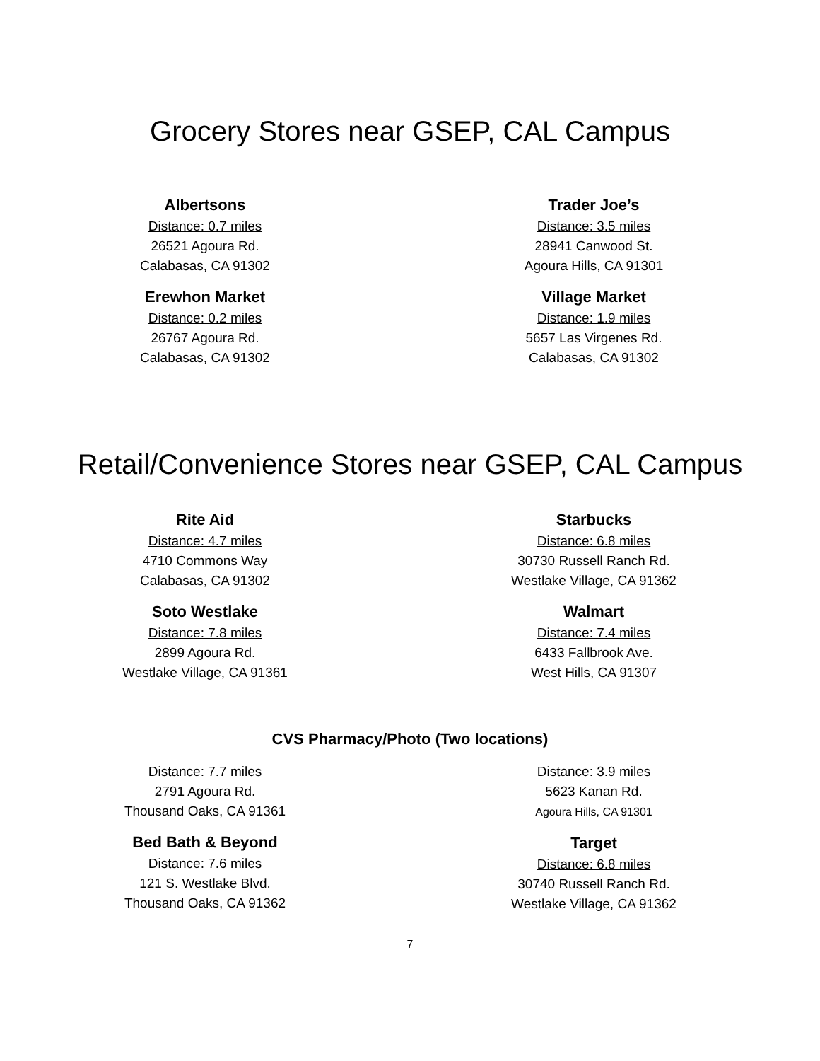Grocery Stores near GSEP, CAL Campus
Albertsons
Distance: 0.7 miles
26521 Agoura Rd.
Calabasas, CA 91302
Erewhon Market
Distance: 0.2 miles
26767 Agoura Rd.
Calabasas, CA 91302
Trader Joe’s
Distance: 3.5 miles
28941 Canwood St.
Agoura Hills, CA 91301
Village Market
Distance: 1.9 miles
5657 Las Virgenes Rd.
Calabasas, CA 91302
Retail/Convenience Stores near GSEP, CAL Campus
Rite Aid
Distance: 4.7 miles
4710 Commons Way
Calabasas, CA 91302
Soto Westlake
Distance: 7.8 miles
2899 Agoura Rd.
Westlake Village, CA 91361
Starbucks
Distance: 6.8 miles
30730 Russell Ranch Rd.
Westlake Village, CA 91362
Walmart
Distance: 7.4 miles
6433 Fallbrook Ave.
West Hills, CA 91307
CVS Pharmacy/Photo (Two locations)
Distance: 7.7 miles
2791 Agoura Rd.
Thousand Oaks, CA 91361
Bed Bath & Beyond
Distance: 7.6 miles
121 S. Westlake Blvd.
Thousand Oaks, CA 91362
Distance: 3.9 miles
5623 Kanan Rd.
Agoura Hills, CA 91301
Target
Distance: 6.8 miles
30740 Russell Ranch Rd.
Westlake Village, CA 91362
7